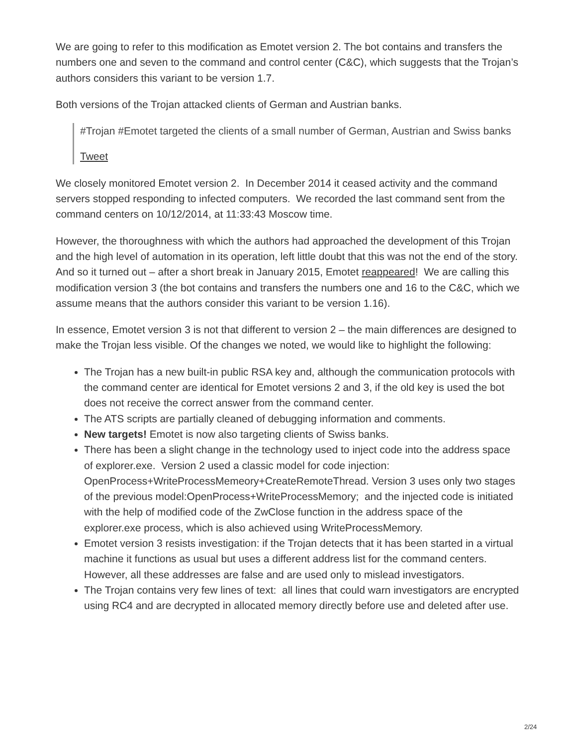We are going to refer to this modification as Emotet version 2. The bot contains and transfers the numbers one and seven to the command and control center (C&C), which suggests that the Trojan’s authors considers this variant to be version 1.7.
Both versions of the Trojan attacked clients of German and Austrian banks.
#Trojan #Emotet targeted the clients of a small number of German, Austrian and Swiss banks
Tweet
We closely monitored Emotet version 2. In December 2014 it ceased activity and the command servers stopped responding to infected computers. We recorded the last command sent from the command centers on 10/12/2014, at 11:33:43 Moscow time.
However, the thoroughness with which the authors had approached the development of this Trojan and the high level of automation in its operation, left little doubt that this was not the end of the story. And so it turned out – after a short break in January 2015, Emotet reappeared! We are calling this modification version 3 (the bot contains and transfers the numbers one and 16 to the C&C, which we assume means that the authors consider this variant to be version 1.16).
In essence, Emotet version 3 is not that different to version 2 – the main differences are designed to make the Trojan less visible. Of the changes we noted, we would like to highlight the following:
The Trojan has a new built-in public RSA key and, although the communication protocols with the command center are identical for Emotet versions 2 and 3, if the old key is used the bot does not receive the correct answer from the command center.
The ATS scripts are partially cleaned of debugging information and comments.
New targets! Emotet is now also targeting clients of Swiss banks.
There has been a slight change in the technology used to inject code into the address space of explorer.exe. Version 2 used a classic model for code injection: OpenProcess+WriteProcessMemeory+CreateRemoteThread. Version 3 uses only two stages of the previous model:OpenProcess+WriteProcessMemory; and the injected code is initiated with the help of modified code of the ZwClose function in the address space of the explorer.exe process, which is also achieved using WriteProcessMemory.
Emotet version 3 resists investigation: if the Trojan detects that it has been started in a virtual machine it functions as usual but uses a different address list for the command centers. However, all these addresses are false and are used only to mislead investigators.
The Trojan contains very few lines of text: all lines that could warn investigators are encrypted using RC4 and are decrypted in allocated memory directly before use and deleted after use.
2/24